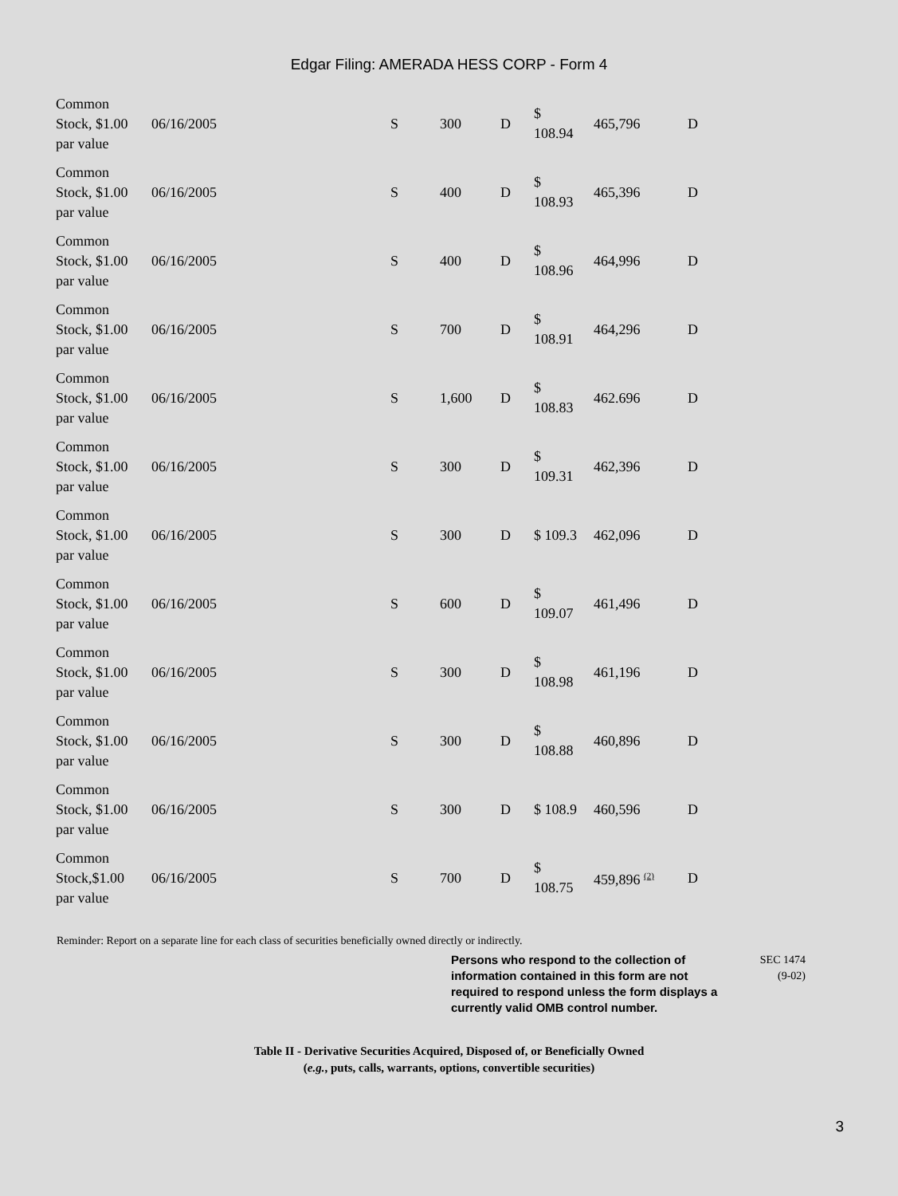Edgar Filing: AMERADA HESS CORP - Form 4
| Common Stock, $1.00 par value | 06/16/2005 | S | 300 | D | $ 108.94 | 465,796 | D |
| Common Stock, $1.00 par value | 06/16/2005 | S | 400 | D | $ 108.93 | 465,396 | D |
| Common Stock, $1.00 par value | 06/16/2005 | S | 400 | D | $ 108.96 | 464,996 | D |
| Common Stock, $1.00 par value | 06/16/2005 | S | 700 | D | $ 108.91 | 464,296 | D |
| Common Stock, $1.00 par value | 06/16/2005 | S | 1,600 | D | $ 108.83 | 462.696 | D |
| Common Stock, $1.00 par value | 06/16/2005 | S | 300 | D | $ 109.31 | 462,396 | D |
| Common Stock, $1.00 par value | 06/16/2005 | S | 300 | D | $ 109.3 | 462,096 | D |
| Common Stock, $1.00 par value | 06/16/2005 | S | 600 | D | $ 109.07 | 461,496 | D |
| Common Stock, $1.00 par value | 06/16/2005 | S | 300 | D | $ 108.98 | 461,196 | D |
| Common Stock, $1.00 par value | 06/16/2005 | S | 300 | D | $ 108.88 | 460,896 | D |
| Common Stock, $1.00 par value | 06/16/2005 | S | 300 | D | $ 108.9 | 460,596 | D |
| Common Stock,$1.00 par value | 06/16/2005 | S | 700 | D | $ 108.75 | 459,896 <sup>(2)</sup> | D |
Reminder: Report on a separate line for each class of securities beneficially owned directly or indirectly.
Persons who respond to the collection of information contained in this form are not required to respond unless the form displays a currently valid OMB control number.
SEC 1474
(9-02)
Table II - Derivative Securities Acquired, Disposed of, or Beneficially Owned
(e.g., puts, calls, warrants, options, convertible securities)
3